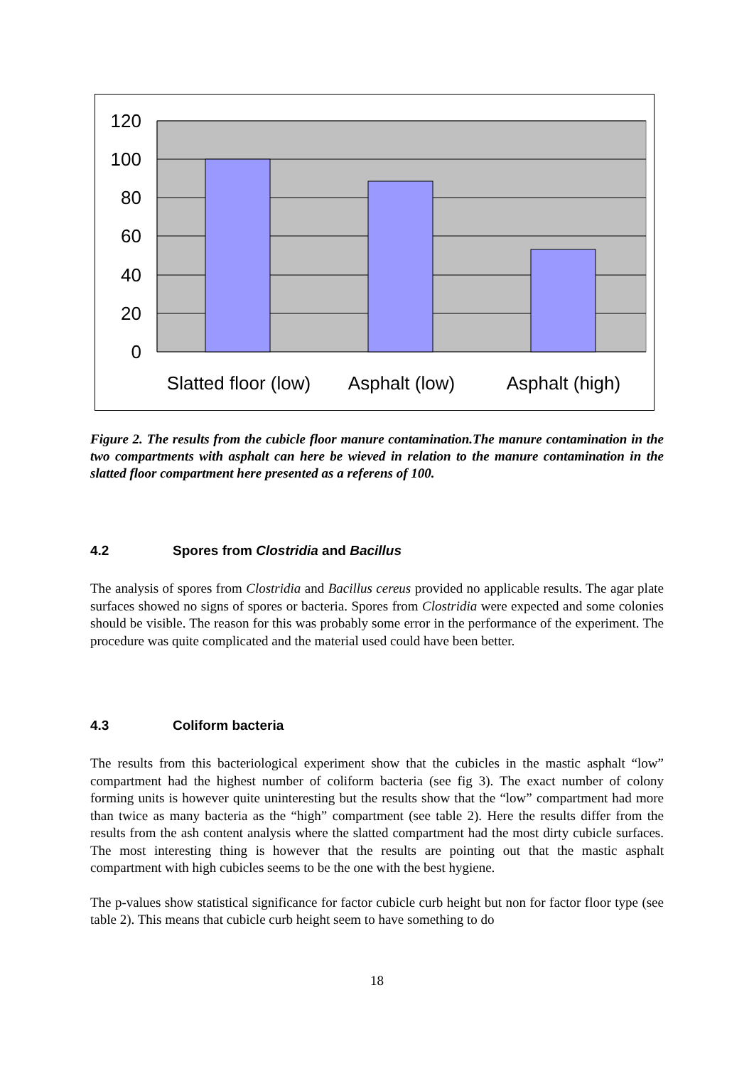120
100
80
60
40
20
0
Slatted floor (low)
Asphalt (low)
Asphalt (high)
Figure 2. The results from the cubicle floor manure contamination.The manure contamination in the two compartments with asphalt can here be wieved in relation to the manure contamination in the slatted floor compartment here presented as a referens of 100.
4.2 Spores from Clostridia and Bacillus
The analysis of spores from Clostridia and Bacillus cereus provided no applicable results. The agar plate surfaces showed no signs of spores or bacteria. Spores from Clostridia were expected and some colonies should be visible. The reason for this was probably some error in the performance of the experiment. The procedure was quite complicated and the material used could have been better.
4.3 Coliform bacteria
The results from this bacteriological experiment show that the cubicles in the mastic asphalt “low” compartment had the highest number of coliform bacteria (see fig 3). The exact number of colony forming units is however quite uninteresting but the results show that the “low” compartment had more than twice as many bacteria as the “high” compartment (see table 2). Here the results differ from the results from the ash content analysis where the slatted compartment had the most dirty cubicle surfaces. The most interesting thing is however that the results are pointing out that the mastic asphalt compartment with high cubicles seems to be the one with the best hygiene.
The p-values show statistical significance for factor cubicle curb height but non for factor floor type (see table 2). This means that cubicle curb height seem to have something to do
18